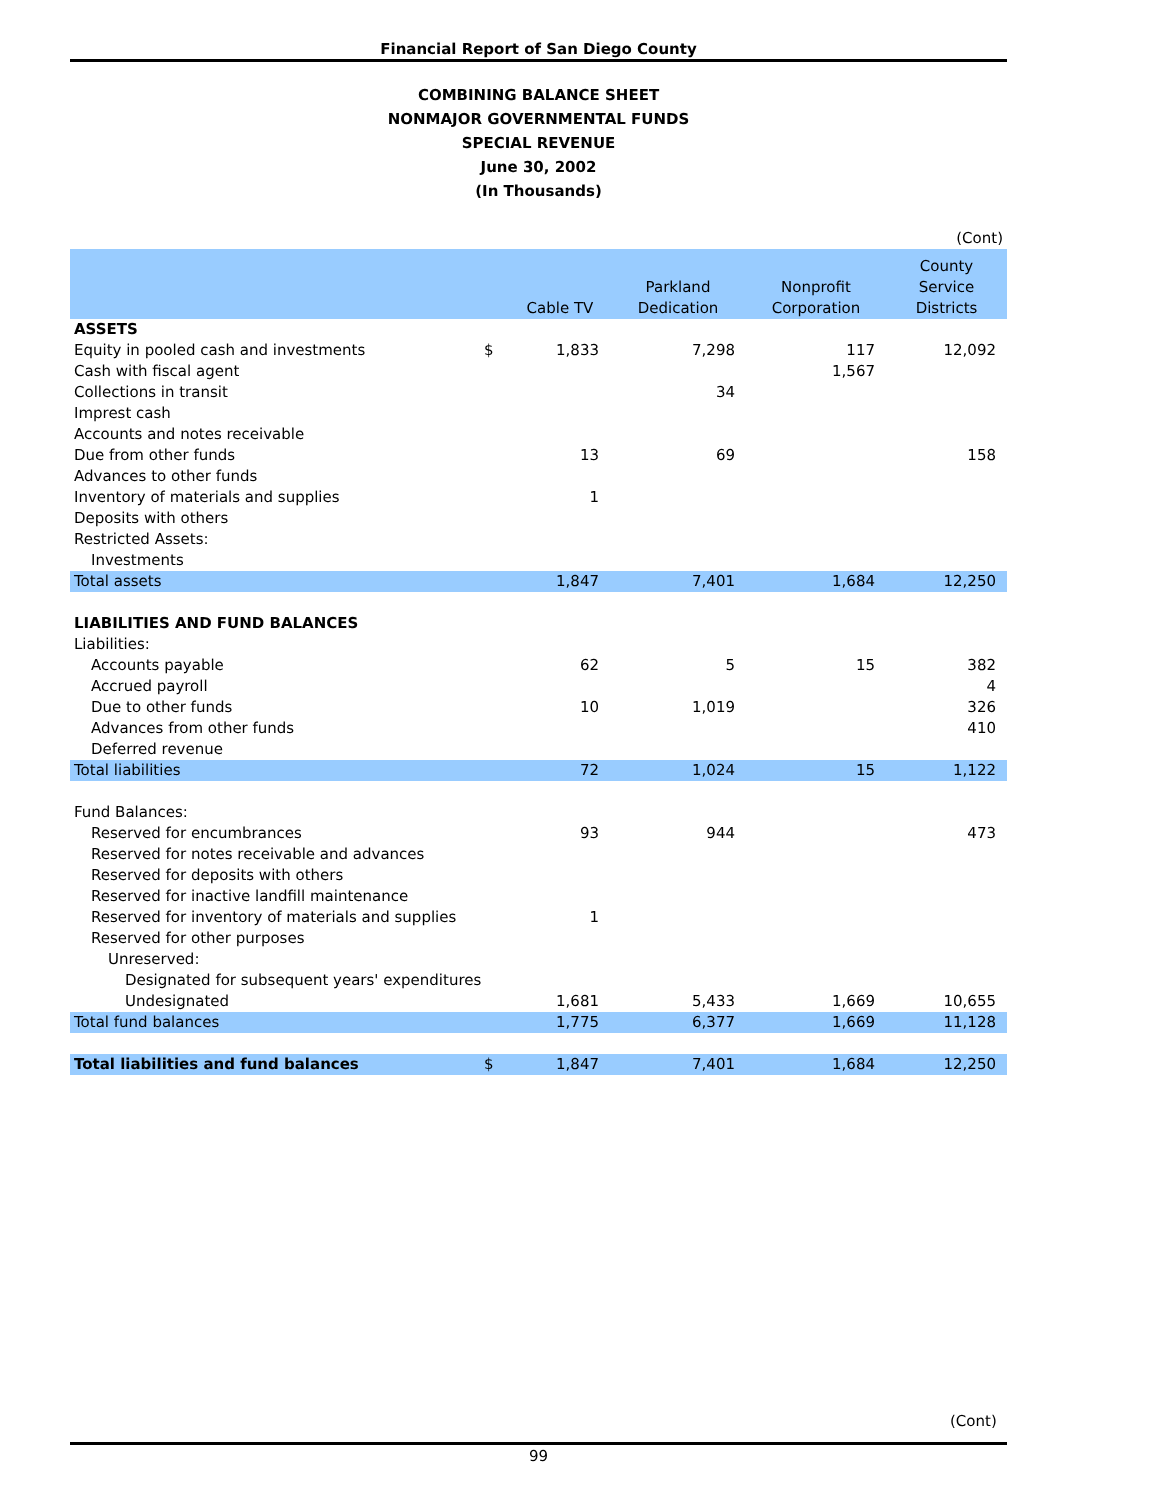Financial Report of San Diego County
COMBINING BALANCE SHEET
NONMAJOR GOVERNMENTAL FUNDS
SPECIAL REVENUE
June 30, 2002
(In Thousands)
| (Cont) | | | | | |
| | | Cable TV | Parkland Dedication | Nonprofit Corporation | County Service Districts |
| ASSETS | | | | | |
| Equity in pooled cash and investments | $ | 1,833 | 7,298 | 117 | 12,092 |
| Cash with fiscal agent | | | | 1,567 | |
| Collections in transit | | | 34 | | |
| Imprest cash | | | | | |
| Accounts and notes receivable | | | | | |
| Due from other funds | | 13 | 69 | | 158 |
| Advances to other funds | | | | | |
| Inventory of materials and supplies | | 1 | | | |
| Deposits with others | | | | | |
| Restricted Assets: | | | | | |
| Investments | | | | | |
| Total assets | | 1,847 | 7,401 | 1,684 | 12,250 |
| LIABILITIES AND FUND BALANCES | | | | | |
| Liabilities: | | | | | |
| Accounts payable | | 62 | 5 | 15 | 382 |
| Accrued payroll | | | | | 4 |
| Due to other funds | | 10 | 1,019 | | 326 |
| Advances from other funds | | | | | 410 |
| Deferred revenue | | | | | |
| Total liabilities | | 72 | 1,024 | 15 | 1,122 |
| Fund Balances: | | | | | |
| Reserved for encumbrances | | 93 | 944 | | 473 |
| Reserved for notes receivable and advances | | | | | |
| Reserved for deposits with others | | | | | |
| Reserved for inactive landfill maintenance | | | | | |
| Reserved for inventory of materials and supplies | | 1 | | | |
| Reserved for other purposes | | | | | |
| Unreserved: | | | | | |
| Designated for subsequent years' expenditures | | | | | |
| Undesignated | | 1,681 | 5,433 | 1,669 | 10,655 |
| Total fund balances | | 1,775 | 6,377 | 1,669 | 11,128 |
| Total liabilities and fund balances | $ | 1,847 | 7,401 | 1,684 | 12,250 |
(Cont)
99